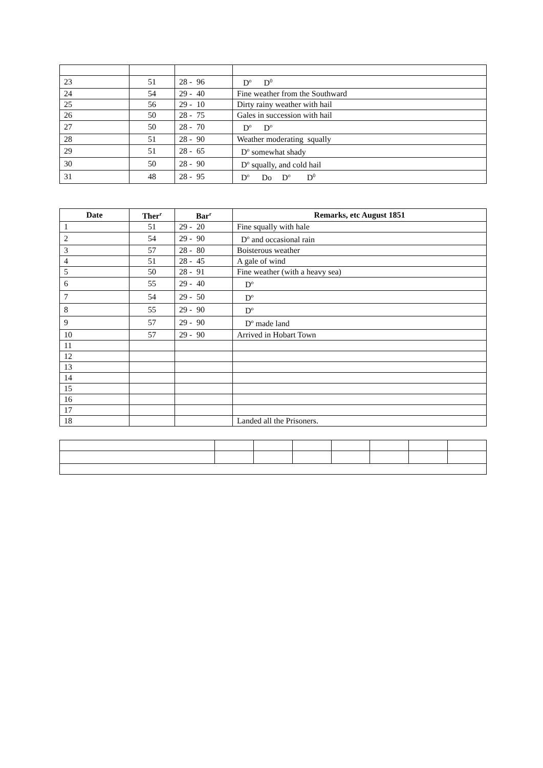| 23 | 51 | 28 - 96 | D<sup>o</sup> D<sup>0</sup> |
| 24 | 54 | 29 - 40 | Fine weather from the Southward |
| 25 | 56 | 29 - 10 | Dirty rainy weather with hail |
| 26 | 50 | 28 - 75 | Gales in succession with hail |
| 27 | 50 | 28 - 70 | D<sup>o</sup> D<sup>o</sup> |
| 28 | 51 | 28 - 90 | Weather moderating squally |
| 29 | 51 | 28 - 65 | D<sup>o</sup> somewhat shady |
| 30 | 50 | 28 - 90 | D<sup>o</sup> squally, and cold hail |
| 31 | 48 | 28 - 95 | D<sup>o</sup> Do D<sup>o</sup> D<sup>0</sup> |
| Date | Ther<sup>r</sup> | Bar<sup>r</sup> | Remarks, etc August 1851 |
| --- | --- | --- | --- |
| 1 | 51 | 29 - 20 | Fine squally with hale |
| 2 | 54 | 29 - 90 | D<sup>o</sup> and occasional rain |
| 3 | 57 | 28 - 80 | Boisterous weather |
| 4 | 51 | 28 - 45 | A gale of wind |
| 5 | 50 | 28 - 91 | Fine weather (with a heavy sea) |
| 6 | 55 | 29 - 40 | D<sup>o</sup> |
| 7 | 54 | 29 - 50 | D<sup>o</sup> |
| 8 | 55 | 29 - 90 | D<sup>o</sup> |
| 9 | 57 | 29 - 90 | D<sup>o</sup> made land |
| 10 | 57 | 29 - 90 | Arrived in Hobart Town |
| 11 | | | |
| 12 | | | |
| 13 | | | |
| 14 | | | |
| 15 | | | |
| 16 | | | |
| 17 | | | |
| 18 | | | Landed all the Prisoners. |